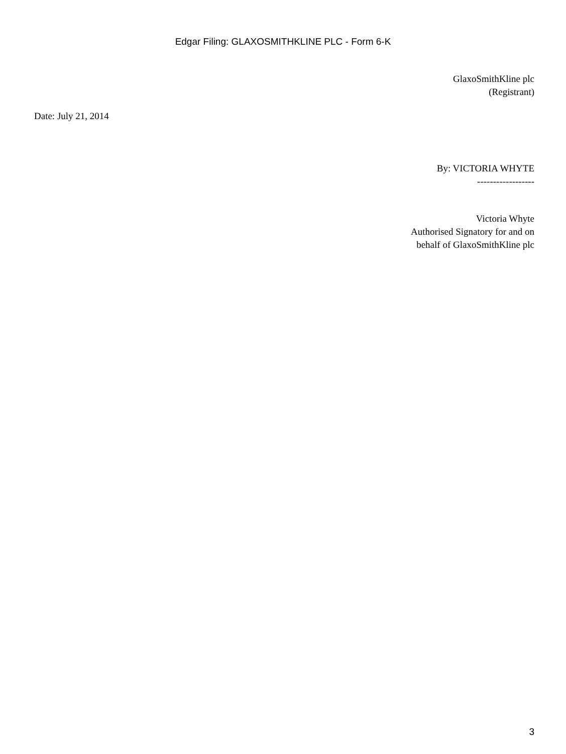Edgar Filing: GLAXOSMITHKLINE PLC - Form 6-K
GlaxoSmithKline plc
(Registrant)
Date: July 21, 2014
By: VICTORIA WHYTE
------------------
Victoria Whyte
Authorised Signatory for and on
behalf of GlaxoSmithKline plc
3